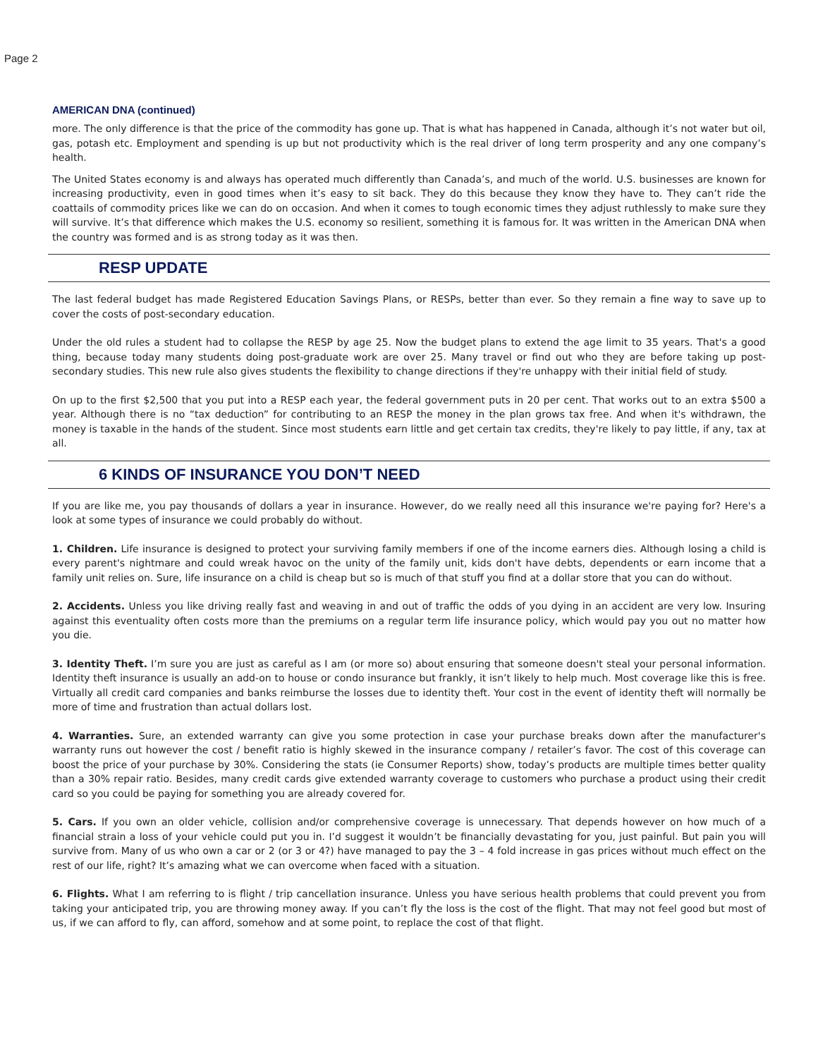Page 2
AMERICAN DNA (continued)
more. The only difference is that the price of the commodity has gone up. That is what has happened in Canada, although it’s not water but oil, gas, potash etc. Employment and spending is up but not productivity which is the real driver of long term prosperity and any one company’s health.
The United States economy is and always has operated much differently than Canada’s, and much of the world. U.S. businesses are known for increasing productivity, even in good times when it’s easy to sit back. They do this because they know they have to. They can’t ride the coattails of commodity prices like we can do on occasion. And when it comes to tough economic times they adjust ruthlessly to make sure they will survive. It’s that difference which makes the U.S. economy so resilient, something it is famous for. It was written in the American DNA when the country was formed and is as strong today as it was then.
RESP UPDATE
The last federal budget has made Registered Education Savings Plans, or RESPs, better than ever. So they remain a fine way to save up to cover the costs of post-secondary education.
Under the old rules a student had to collapse the RESP by age 25. Now the budget plans to extend the age limit to 35 years. That's a good thing, because today many students doing post-graduate work are over 25. Many travel or find out who they are before taking up post-secondary studies. This new rule also gives students the flexibility to change directions if they're unhappy with their initial field of study.
On up to the first $2,500 that you put into a RESP each year, the federal government puts in 20 per cent. That works out to an extra $500 a year. Although there is no “tax deduction” for contributing to an RESP the money in the plan grows tax free. And when it's withdrawn, the money is taxable in the hands of the student. Since most students earn little and get certain tax credits, they're likely to pay little, if any, tax at all.
6 KINDS OF INSURANCE YOU DON’T NEED
If you are like me, you pay thousands of dollars a year in insurance. However, do we really need all this insurance we're paying for? Here's a look at some types of insurance we could probably do without.
1. Children. Life insurance is designed to protect your surviving family members if one of the income earners dies. Although losing a child is every parent's nightmare and could wreak havoc on the unity of the family unit, kids don't have debts, dependents or earn income that a family unit relies on. Sure, life insurance on a child is cheap but so is much of that stuff you find at a dollar store that you can do without.
2. Accidents. Unless you like driving really fast and weaving in and out of traffic the odds of you dying in an accident are very low. Insuring against this eventuality often costs more than the premiums on a regular term life insurance policy, which would pay you out no matter how you die.
3. Identity Theft. I’m sure you are just as careful as I am (or more so) about ensuring that someone doesn't steal your personal information. Identity theft insurance is usually an add-on to house or condo insurance but frankly, it isn’t likely to help much. Most coverage like this is free. Virtually all credit card companies and banks reimburse the losses due to identity theft. Your cost in the event of identity theft will normally be more of time and frustration than actual dollars lost.
4. Warranties. Sure, an extended warranty can give you some protection in case your purchase breaks down after the manufacturer's warranty runs out however the cost / benefit ratio is highly skewed in the insurance company / retailer’s favor. The cost of this coverage can boost the price of your purchase by 30%. Considering the stats (ie Consumer Reports) show, today’s products are multiple times better quality than a 30% repair ratio. Besides, many credit cards give extended warranty coverage to customers who purchase a product using their credit card so you could be paying for something you are already covered for.
5. Cars. If you own an older vehicle, collision and/or comprehensive coverage is unnecessary. That depends however on how much of a financial strain a loss of your vehicle could put you in. I’d suggest it wouldn’t be financially devastating for you, just painful. But pain you will survive from. Many of us who own a car or 2 (or 3 or 4?) have managed to pay the 3 – 4 fold increase in gas prices without much effect on the rest of our life, right? It’s amazing what we can overcome when faced with a situation.
6. Flights. What I am referring to is flight / trip cancellation insurance. Unless you have serious health problems that could prevent you from taking your anticipated trip, you are throwing money away. If you can’t fly the loss is the cost of the flight. That may not feel good but most of us, if we can afford to fly, can afford, somehow and at some point, to replace the cost of that flight.